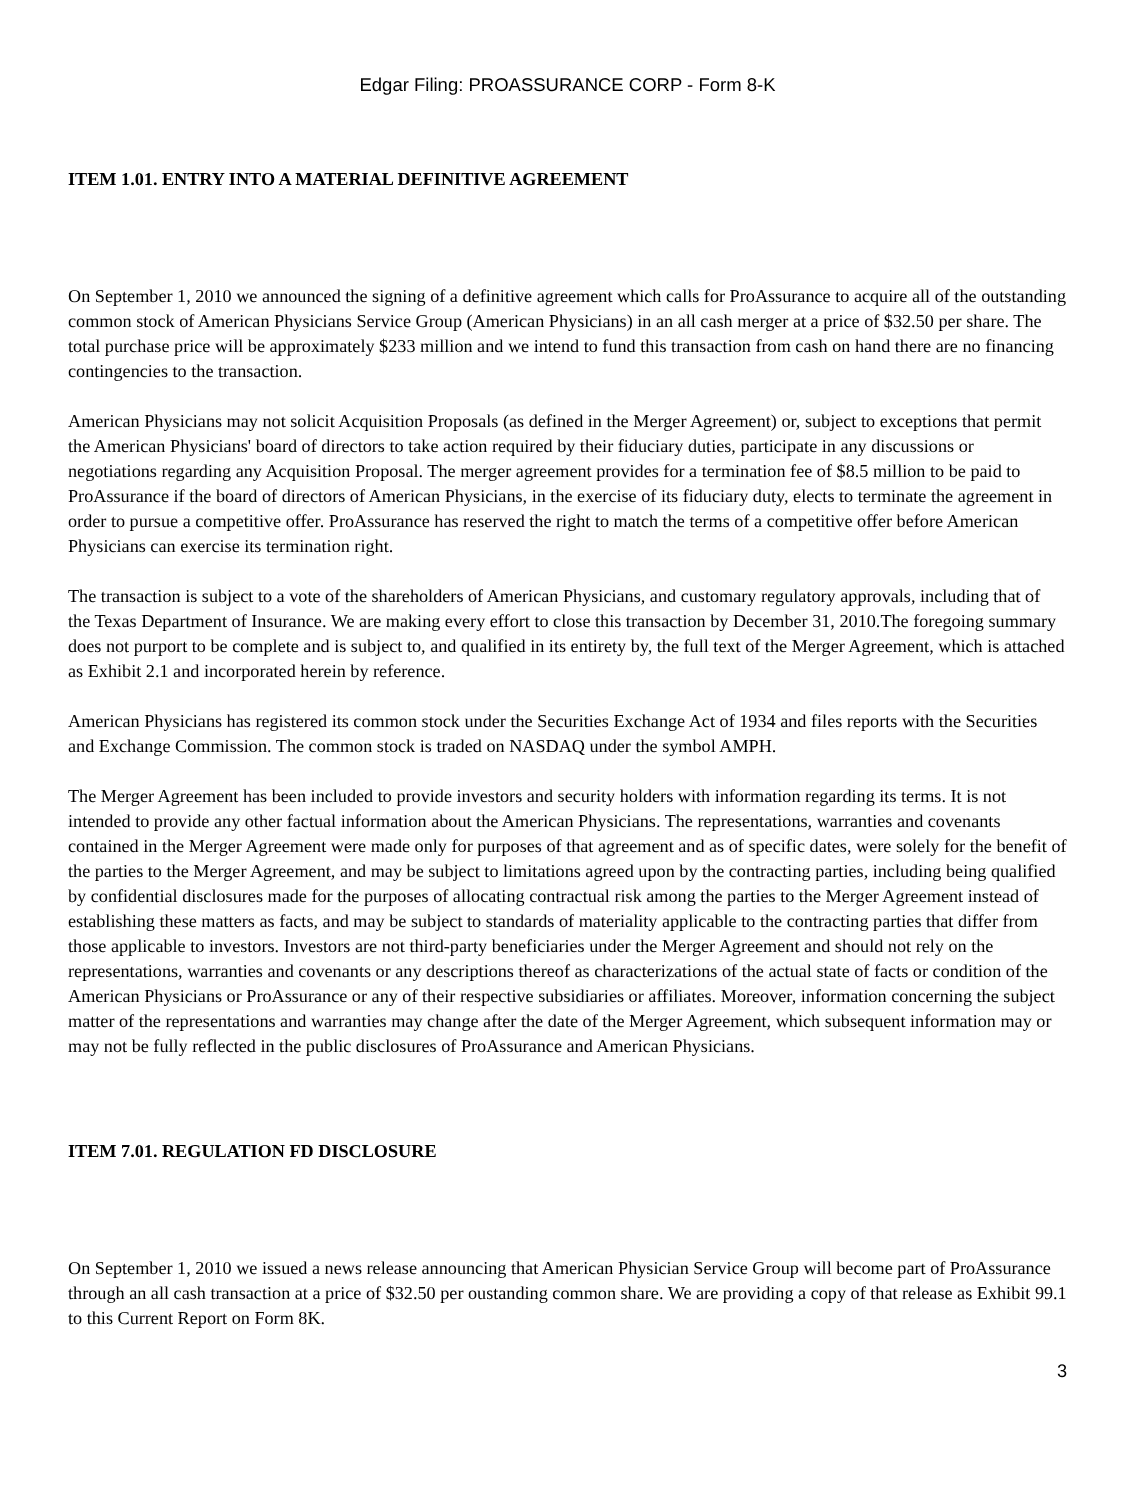Edgar Filing: PROASSURANCE CORP - Form 8-K
ITEM 1.01. ENTRY INTO A MATERIAL DEFINITIVE AGREEMENT
On September 1, 2010 we announced the signing of a definitive agreement which calls for ProAssurance to acquire all of the outstanding common stock of American Physicians Service Group (American Physicians) in an all cash merger at a price of $32.50 per share. The total purchase price will be approximately $233 million and we intend to fund this transaction from cash on hand there are no financing contingencies to the transaction.
American Physicians may not solicit Acquisition Proposals (as defined in the Merger Agreement) or, subject to exceptions that permit the American Physicians' board of directors to take action required by their fiduciary duties, participate in any discussions or negotiations regarding any Acquisition Proposal. The merger agreement provides for a termination fee of $8.5 million to be paid to ProAssurance if the board of directors of American Physicians, in the exercise of its fiduciary duty, elects to terminate the agreement in order to pursue a competitive offer. ProAssurance has reserved the right to match the terms of a competitive offer before American Physicians can exercise its termination right.
The transaction is subject to a vote of the shareholders of American Physicians, and customary regulatory approvals, including that of the Texas Department of Insurance. We are making every effort to close this transaction by December 31, 2010.The foregoing summary does not purport to be complete and is subject to, and qualified in its entirety by, the full text of the Merger Agreement, which is attached as Exhibit 2.1 and incorporated herein by reference.
American Physicians has registered its common stock under the Securities Exchange Act of 1934 and files reports with the Securities and Exchange Commission. The common stock is traded on NASDAQ under the symbol AMPH.
The Merger Agreement has been included to provide investors and security holders with information regarding its terms. It is not intended to provide any other factual information about the American Physicians. The representations, warranties and covenants contained in the Merger Agreement were made only for purposes of that agreement and as of specific dates, were solely for the benefit of the parties to the Merger Agreement, and may be subject to limitations agreed upon by the contracting parties, including being qualified by confidential disclosures made for the purposes of allocating contractual risk among the parties to the Merger Agreement instead of establishing these matters as facts, and may be subject to standards of materiality applicable to the contracting parties that differ from those applicable to investors. Investors are not third-party beneficiaries under the Merger Agreement and should not rely on the representations, warranties and covenants or any descriptions thereof as characterizations of the actual state of facts or condition of the American Physicians or ProAssurance or any of their respective subsidiaries or affiliates. Moreover, information concerning the subject matter of the representations and warranties may change after the date of the Merger Agreement, which subsequent information may or may not be fully reflected in the public disclosures of ProAssurance and American Physicians.
ITEM 7.01. REGULATION FD DISCLOSURE
On September 1, 2010 we issued a news release announcing that American Physician Service Group will become part of ProAssurance through an all cash transaction at a price of $32.50 per oustanding common share. We are providing a copy of that release as Exhibit 99.1 to this Current Report on Form 8K.
3